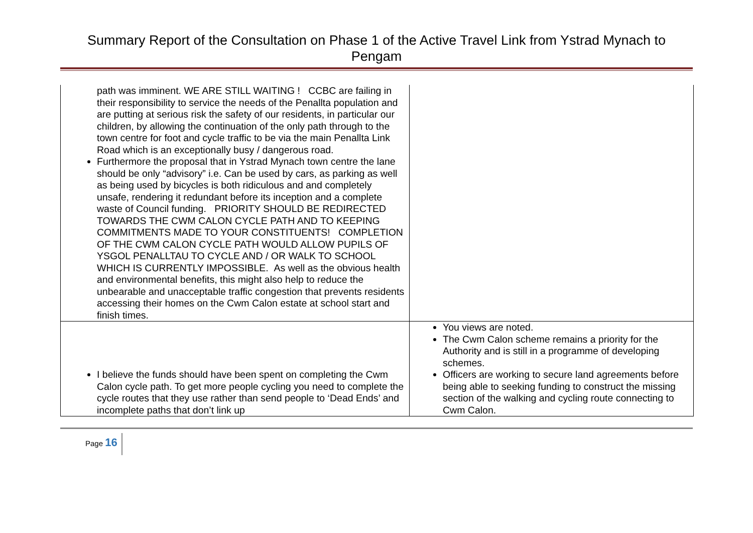Summary Report of the Consultation on Phase 1 of the Active Travel Link from Ystrad Mynach to Pengam
| path was imminent. WE ARE STILL WAITING ! CCBC are failing in their responsibility to service the needs of the Penallta population and are putting at serious risk the safety of our residents, in particular our children, by allowing the continuation of the only path through to the town centre for foot and cycle traffic to be via the main Penallta Link Road which is an exceptionally busy / dangerous road. Furthermore the proposal that in Ystrad Mynach town centre the lane should be only “advisory” i.e. Can be used by cars, as parking as well as being used by bicycles is both ridiculous and and completely unsafe, rendering it redundant before its inception and a complete waste of Council funding. PRIORITY SHOULD BE REDIRECTED TOWARDS THE CWM CALON CYCLE PATH AND TO KEEPING COMMITMENTS MADE TO YOUR CONSTITUENTS! COMPLETION OF THE CWM CALON CYCLE PATH WOULD ALLOW PUPILS OF YSGOL PENALLTAU TO CYCLE AND / OR WALK TO SCHOOL WHICH IS CURRENTLY IMPOSSIBLE. As well as the obvious health and environmental benefits, this might also help to reduce the unbearable and unacceptable traffic congestion that prevents residents accessing their homes on the Cwm Calon estate at school start and finish times. | |
| I believe the funds should have been spent on completing the Cwm Calon cycle path. To get more people cycling you need to complete the cycle routes that they use rather than send people to ‘Dead Ends’ and incomplete paths that don’t link up | You views are noted. The Cwm Calon scheme remains a priority for the Authority and is still in a programme of developing schemes. Officers are working to secure land agreements before being able to seeking funding to construct the missing section of the walking and cycling route connecting to Cwm Calon. |
Page 16